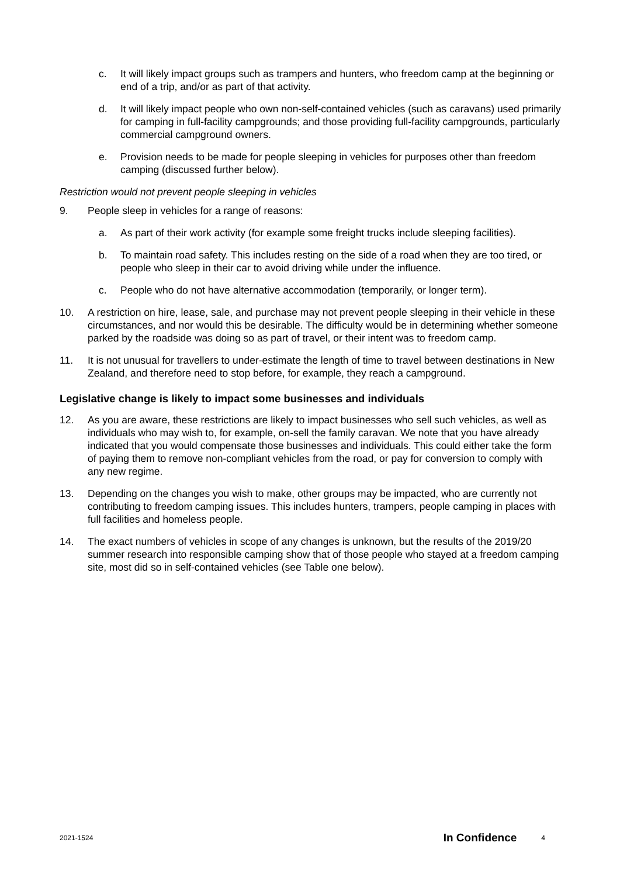c. It will likely impact groups such as trampers and hunters, who freedom camp at the beginning or end of a trip, and/or as part of that activity.
d. It will likely impact people who own non-self-contained vehicles (such as caravans) used primarily for camping in full-facility campgrounds; and those providing full-facility campgrounds, particularly commercial campground owners.
e. Provision needs to be made for people sleeping in vehicles for purposes other than freedom camping (discussed further below).
Restriction would not prevent people sleeping in vehicles
9. People sleep in vehicles for a range of reasons:
a. As part of their work activity (for example some freight trucks include sleeping facilities).
b. To maintain road safety. This includes resting on the side of a road when they are too tired, or people who sleep in their car to avoid driving while under the influence.
c. People who do not have alternative accommodation (temporarily, or longer term).
10. A restriction on hire, lease, sale, and purchase may not prevent people sleeping in their vehicle in these circumstances, and nor would this be desirable. The difficulty would be in determining whether someone parked by the roadside was doing so as part of travel, or their intent was to freedom camp.
11. It is not unusual for travellers to under-estimate the length of time to travel between destinations in New Zealand, and therefore need to stop before, for example, they reach a campground.
Legislative change is likely to impact some businesses and individuals
12. As you are aware, these restrictions are likely to impact businesses who sell such vehicles, as well as individuals who may wish to, for example, on-sell the family caravan. We note that you have already indicated that you would compensate those businesses and individuals. This could either take the form of paying them to remove non-compliant vehicles from the road, or pay for conversion to comply with any new regime.
13. Depending on the changes you wish to make, other groups may be impacted, who are currently not contributing to freedom camping issues. This includes hunters, trampers, people camping in places with full facilities and homeless people.
14. The exact numbers of vehicles in scope of any changes is unknown, but the results of the 2019/20 summer research into responsible camping show that of those people who stayed at a freedom camping site, most did so in self-contained vehicles (see Table one below).
2021-1524 In Confidence 4